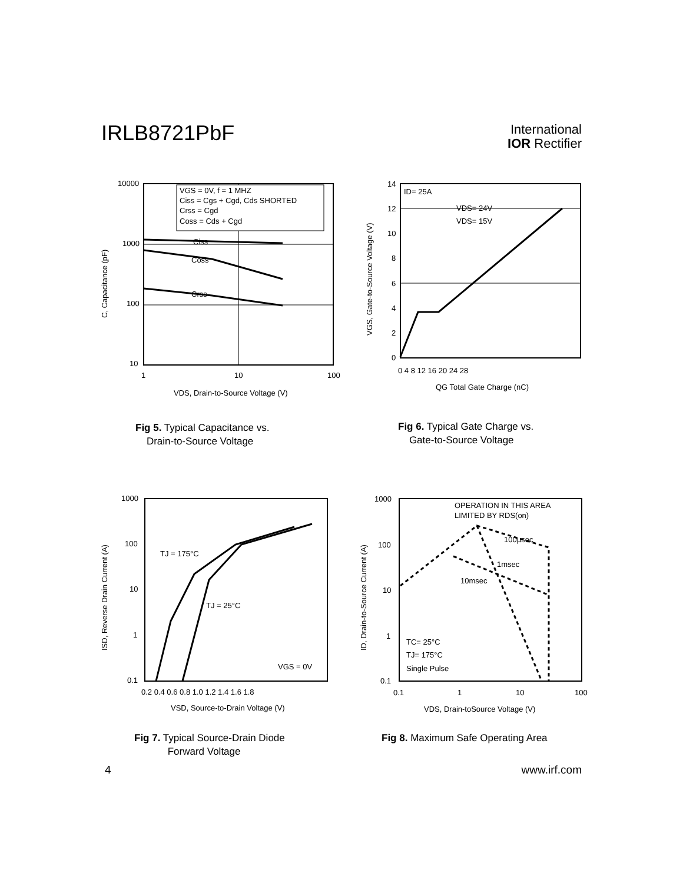IRLB8721PbF
International
IOR Rectifier
VGS = 0V, f = 1 MHZ
Ciss = Cgs + Cgd, Cds SHORTED
Crss = Cgd
Coss = Cds + Cgd
Ciss
Coss
Crss
10000
1000
100
10
1
10
100
VDS, Drain-to-Source Voltage (V)
C, Capacitance (pF)
Fig 5. Typical Capacitance vs.
Drain-to-Source Voltage
ID= 25A
VDS= 24V
VDS= 15V
0
2
4
6
8
10
12
14
0 4 8 12 16 20 24 28
QG Total Gate Charge (nC)
VGS, Gate-to-Source Voltage (V)
Fig 6. Typical Gate Charge vs.
Gate-to-Source Voltage
TJ = 175°C
TJ = 25°C
VGS = 0V
1000
100
10
1
0.1
0.2 0.4 0.6 0.8 1.0 1.2 1.4 1.6 1.8
VSD, Source-to-Drain Voltage (V)
ISD, Reverse Drain Current (A)
Fig 7. Typical Source-Drain Diode
Forward Voltage
OPERATION IN THIS AREA
LIMITED BY RDS(on)
100µsec
1msec
10msec
TC= 25°C
TJ= 175°C
Single Pulse
1000
100
10
1
0.1
0.1
1
10
100
VDS, Drain-toSource Voltage (V)
ID, Drain-to-Source Current (A)
Fig 8. Maximum Safe Operating Area
4 www.irf.com